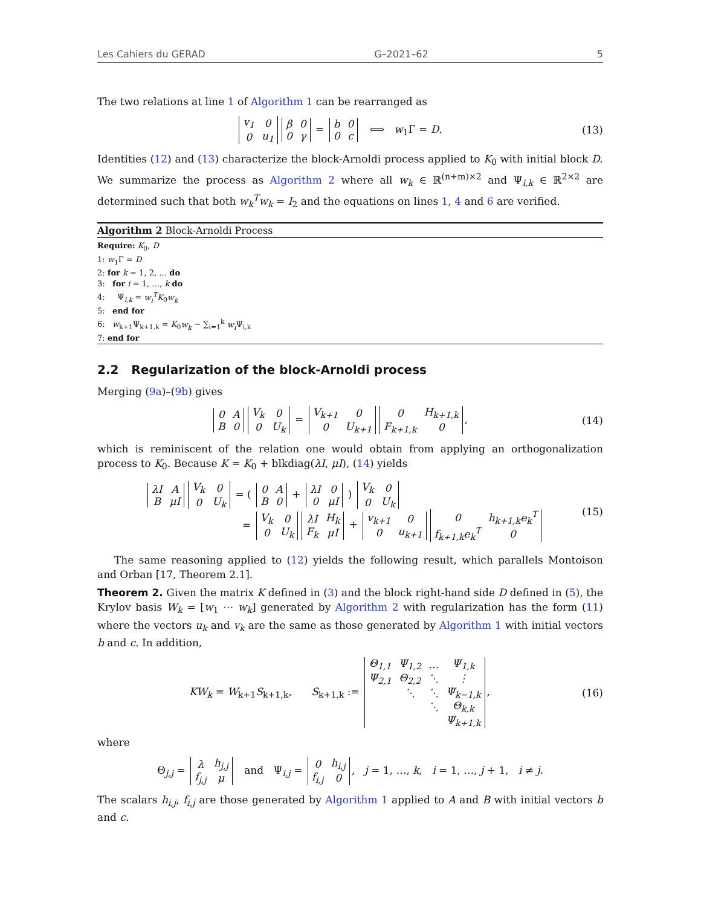Les Cahiers du GERAD G–2021–62 5
The two relations at line 1 of Algorithm 1 can be rearranged as
| v<sub>1</sub> | 0 |
| 0 | u<sub>1</sub> |
| β | 0 |
| 0 | γ |
=
| b | 0 |
| 0 | c |
⟺ w<sub>1</sub>Γ = D.
(13)
Identities (12) and (13) characterize the block-Arnoldi process applied to K<sub>0</sub> with initial block D. We summarize the process as Algorithm 2 where all w<sub>k</sub> ∈ ℝ<sup>(n+m)×2</sup> and Ψ<sub>i,k</sub> ∈ ℝ<sup>2×2</sup> are determined such that both w<sub>k</sub><sup>T</sup>w<sub>k</sub> = I<sub>2</sub> and the equations on lines 1, 4 and 6 are verified.
Algorithm 2 Block-Arnoldi Process
Require: K<sub>0</sub>, D
1: w<sub>1</sub>Γ = D
2: for k = 1, 2, … do
3: for i = 1, …, k do
4: Ψ<sub>i,k</sub> = w<sub>i</sub><sup>T</sup>K<sub>0</sub>w<sub>k</sub>
5: end for
6: w<sub>k+1</sub>Ψ<sub>k+1,k</sub> = K<sub>0</sub>w<sub>k</sub> − ∑<sub>i=1</sub><sup>k</sup> w<sub>i</sub> Ψ<sub>i,k</sub>
7: end for
2.2 Regularization of the block-Arnoldi process
Merging (9a)–(9b) gives
| 0 | A |
| B | 0 |
| V<sub>k</sub> | 0 |
| 0 | U<sub>k</sub> |
=
| V<sub>k+1</sub> | 0 |
| 0 | U<sub>k+1</sub> |
| 0 | H<sub>k+1,k</sub> |
| F<sub>k+1,k</sub> | 0 |
,
(14)
which is reminiscent of the relation one would obtain from applying an orthogonalization process to K<sub>0</sub>. Because K = K<sub>0</sub> + blkdiag(λI, μI), (14) yields
| λI | A |
| B | μI |
| V<sub>k</sub> | 0 |
| 0 | U<sub>k</sub> |
= (
| 0 | A |
| B | 0 |
+
| λI | 0 |
| 0 | μI |
)
| V<sub>k</sub> | 0 |
| 0 | U<sub>k</sub> |
=
| V<sub>k</sub> | 0 |
| 0 | U<sub>k</sub> |
| λI | H<sub>k</sub> |
| F<sub>k</sub> | μI |
+
| v<sub>k+1</sub> | 0 |
| 0 | u<sub>k+1</sub> |
| 0 | h<sub>k+1,k</sub>e<sub>k</sub><sup>T</sup> |
| f<sub>k+1,k</sub>e<sub>k</sub><sup>T</sup> | 0 |
(15)
The same reasoning applied to (12) yields the following result, which parallels Montoison and Orban [17, Theorem 2.1].
Theorem 2. Given the matrix K defined in (3) and the block right-hand side D defined in (5), the Krylov basis W<sub>k</sub> = [w<sub>1</sub> ⋯ w<sub>k</sub>] generated by Algorithm 2 with regularization has the form (11) where the vectors u<sub>k</sub> and v<sub>k</sub> are the same as those generated by Algorithm 1 with initial vectors b and c. In addition,
KW<sub>k</sub> = W<sub>k+1</sub>S<sub>k+1,k</sub>, S<sub>k+1,k</sub> :=
| Θ<sub>1,1</sub> | Ψ<sub>1,2</sub> | … | Ψ<sub>1,k</sub> |
| Ψ<sub>2,1</sub> | Θ<sub>2,2</sub> | ⋱ | ⋮ |
| | ⋱ | ⋱ | Ψ<sub>k−1,k</sub> |
| | | ⋱ | Θ<sub>k,k</sub> |
| | | | Ψ<sub>k+1,k</sub> |
,
(16)
where
Θ<sub>j,j</sub> =
| λ | h<sub>j,j</sub> |
| f<sub>j,j</sub> | μ |
and Ψ<sub>i,j</sub> =
| 0 | h<sub>i,j</sub> |
| f<sub>i,j</sub> | 0 |
, j = 1, …, k, i = 1, …, j + 1, i ≠ j.
The scalars h<sub>i,j</sub>, f<sub>i,j</sub> are those generated by Algorithm 1 applied to A and B with initial vectors b and c.